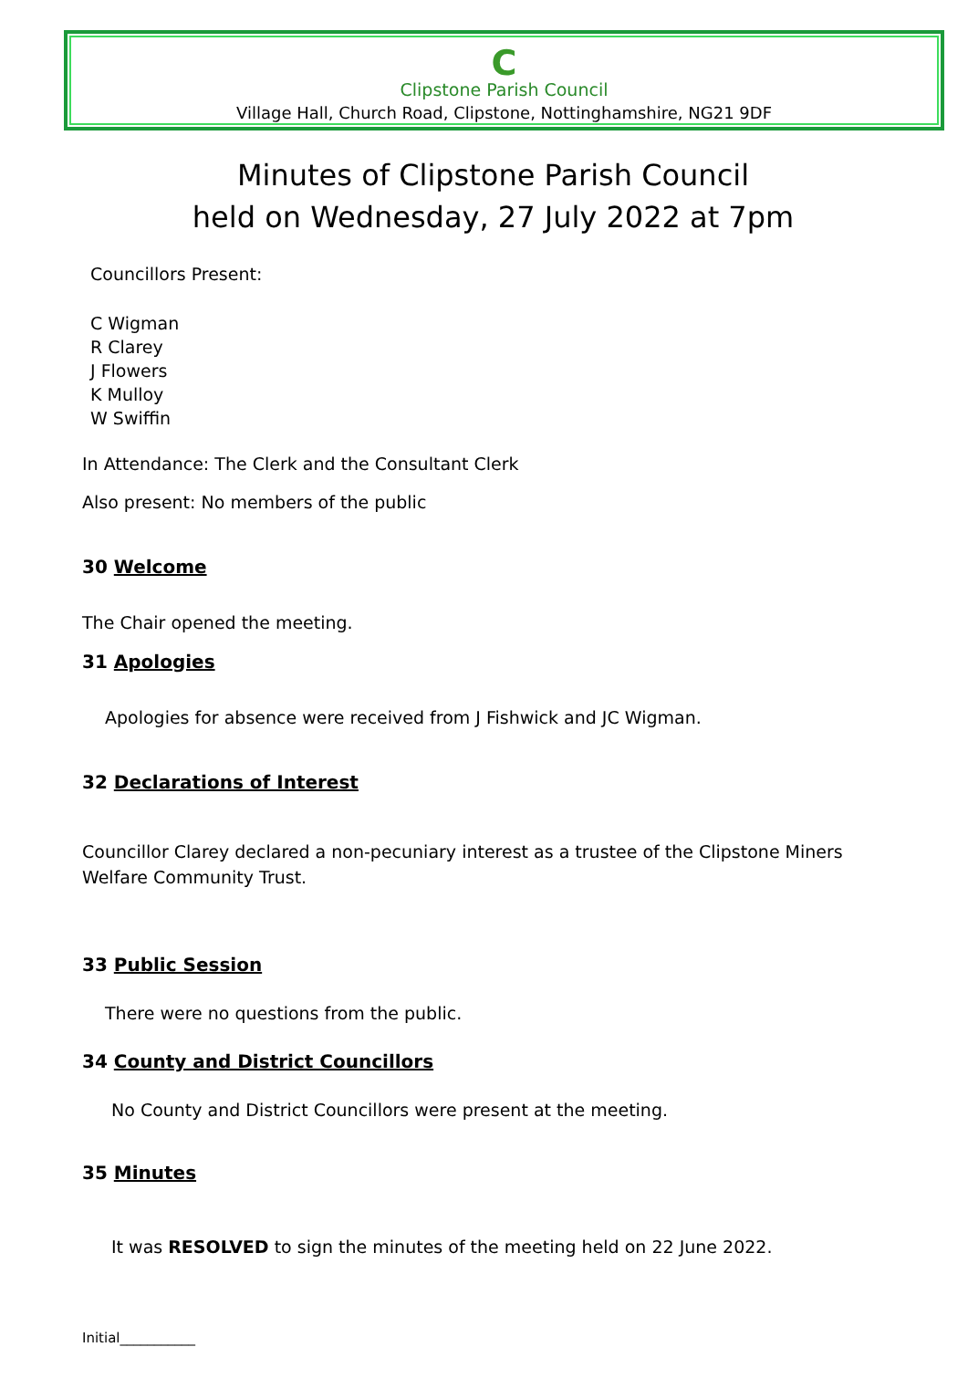C
Clipstone Parish Council
Village Hall, Church Road, Clipstone, Nottinghamshire, NG21 9DF
Minutes of Clipstone Parish Council
held on Wednesday, 27 July 2022 at 7pm
Councillors Present:
C Wigman
R Clarey
J Flowers
K Mulloy
W Swiffin
In Attendance: The Clerk and the Consultant Clerk
Also present: No members of the public
30 Welcome
The Chair opened the meeting.
31 Apologies
Apologies for absence were received from J Fishwick and JC Wigman.
32 Declarations of Interest
Councillor Clarey declared a non-pecuniary interest as a trustee of the Clipstone Miners Welfare Community Trust.
33 Public Session
There were no questions from the public.
34 County and District Councillors
No County and District Councillors were present at the meeting.
35 Minutes
It was RESOLVED to sign the minutes of the meeting held on 22 June 2022.
Initial___________